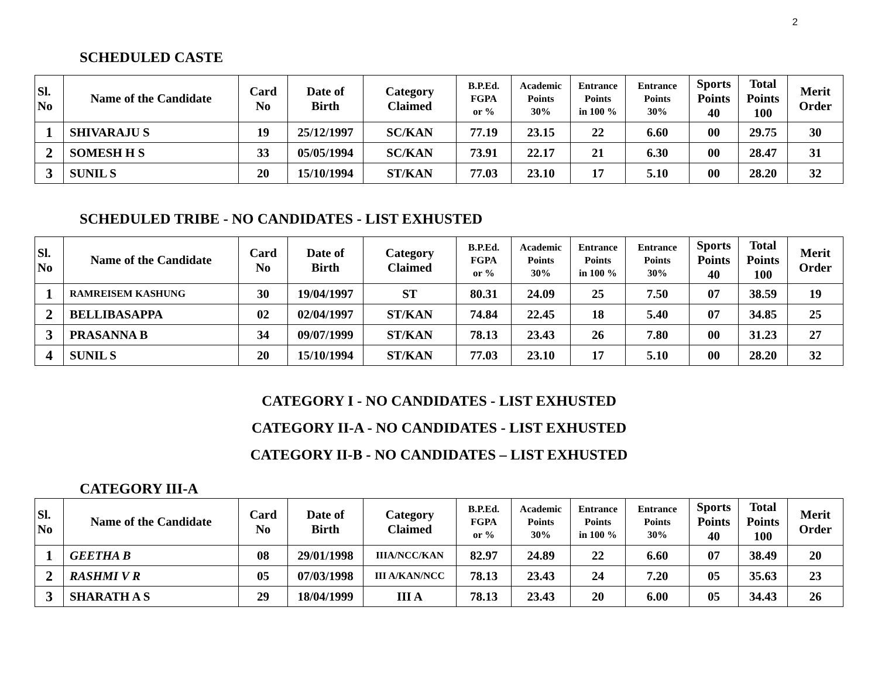2
SCHEDULED CASTE
| Sl. No | Name of the Candidate | Card No | Date of Birth | Category Claimed | B.P.Ed. FGPA or % | Academic Points 30% | Entrance Points in 100 % | Entrance Points 30% | Sports Points 40 | Total Points 100 | Merit Order |
| --- | --- | --- | --- | --- | --- | --- | --- | --- | --- | --- | --- |
| 1 | SHIVARAJU S | 19 | 25/12/1997 | SC/KAN | 77.19 | 23.15 | 22 | 6.60 | 00 | 29.75 | 30 |
| 2 | SOMESH H S | 33 | 05/05/1994 | SC/KAN | 73.91 | 22.17 | 21 | 6.30 | 00 | 28.47 | 31 |
| 3 | SUNIL S | 20 | 15/10/1994 | ST/KAN | 77.03 | 23.10 | 17 | 5.10 | 00 | 28.20 | 32 |
SCHEDULED TRIBE - NO CANDIDATES - LIST EXHUSTED
| Sl. No | Name of the Candidate | Card No | Date of Birth | Category Claimed | B.P.Ed. FGPA or % | Academic Points 30% | Entrance Points in 100 % | Entrance Points 30% | Sports Points 40 | Total Points 100 | Merit Order |
| --- | --- | --- | --- | --- | --- | --- | --- | --- | --- | --- | --- |
| 1 | RAMREISEM KASHUNG | 30 | 19/04/1997 | ST | 80.31 | 24.09 | 25 | 7.50 | 07 | 38.59 | 19 |
| 2 | BELLIBASAPPA | 02 | 02/04/1997 | ST/KAN | 74.84 | 22.45 | 18 | 5.40 | 07 | 34.85 | 25 |
| 3 | PRASANNA B | 34 | 09/07/1999 | ST/KAN | 78.13 | 23.43 | 26 | 7.80 | 00 | 31.23 | 27 |
| 4 | SUNIL S | 20 | 15/10/1994 | ST/KAN | 77.03 | 23.10 | 17 | 5.10 | 00 | 28.20 | 32 |
CATEGORY I - NO CANDIDATES - LIST EXHUSTED
CATEGORY II-A - NO CANDIDATES - LIST EXHUSTED
CATEGORY II-B - NO CANDIDATES – LIST EXHUSTED
CATEGORY III-A
| Sl. No | Name of the Candidate | Card No | Date of Birth | Category Claimed | B.P.Ed. FGPA or % | Academic Points 30% | Entrance Points in 100 % | Entrance Points 30% | Sports Points 40 | Total Points 100 | Merit Order |
| --- | --- | --- | --- | --- | --- | --- | --- | --- | --- | --- | --- |
| 1 | GEETHA B | 08 | 29/01/1998 | IIIA/NCC/KAN | 82.97 | 24.89 | 22 | 6.60 | 07 | 38.49 | 20 |
| 2 | RASHMI V R | 05 | 07/03/1998 | III A/KAN/NCC | 78.13 | 23.43 | 24 | 7.20 | 05 | 35.63 | 23 |
| 3 | SHARATH A S | 29 | 18/04/1999 | III A | 78.13 | 23.43 | 20 | 6.00 | 05 | 34.43 | 26 |